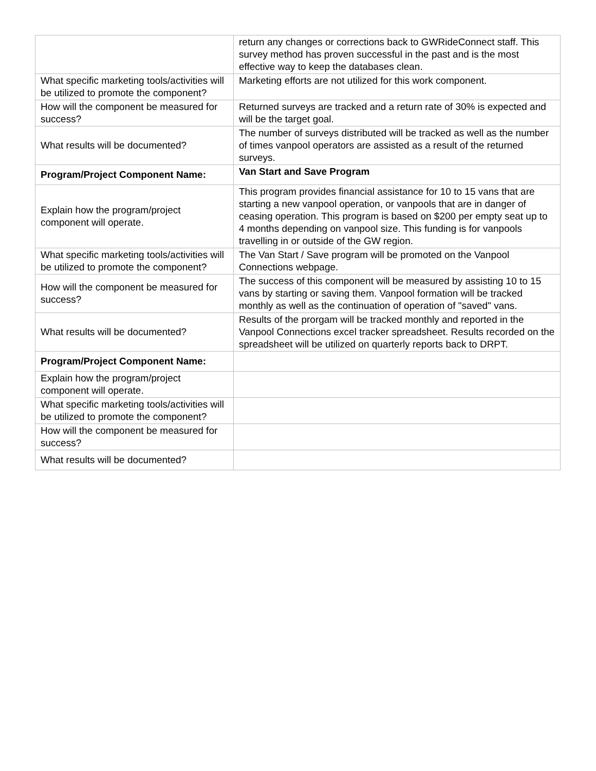| | return any changes or corrections back to GWRideConnect staff. This survey method has proven successful in the past and is the most effective way to keep the databases clean. |
| What specific marketing tools/activities will be utilized to promote the component? | Marketing efforts are not utilized for this work component. |
| How will the component be measured for success? | Returned surveys are tracked and a return rate of 30% is expected and will be the target goal. |
| What results will be documented? | The number of surveys distributed will be tracked as well as the number of times vanpool operators are assisted as a result of the returned surveys. |
| Program/Project Component Name: | Van Start and Save Program |
| Explain how the program/project component will operate. | This program provides financial assistance for 10 to 15 vans that are starting a new vanpool operation, or vanpools that are in danger of ceasing operation. This program is based on $200 per empty seat up to 4 months depending on vanpool size. This funding is for vanpools travelling in or outside of the GW region. |
| What specific marketing tools/activities will be utilized to promote the component? | The Van Start / Save program will be promoted on the Vanpool Connections webpage. |
| How will the component be measured for success? | The success of this component will be measured by assisting 10 to 15 vans by starting or saving them. Vanpool formation will be tracked monthly as well as the continuation of operation of "saved" vans. |
| What results will be documented? | Results of the prorgam will be tracked monthly and reported in the Vanpool Connections excel tracker spreadsheet. Results recorded on the spreadsheet will be utilized on quarterly reports back to DRPT. |
| Program/Project Component Name: | |
| Explain how the program/project component will operate. | |
| What specific marketing tools/activities will be utilized to promote the component? | |
| How will the component be measured for success? | |
| What results will be documented? | |